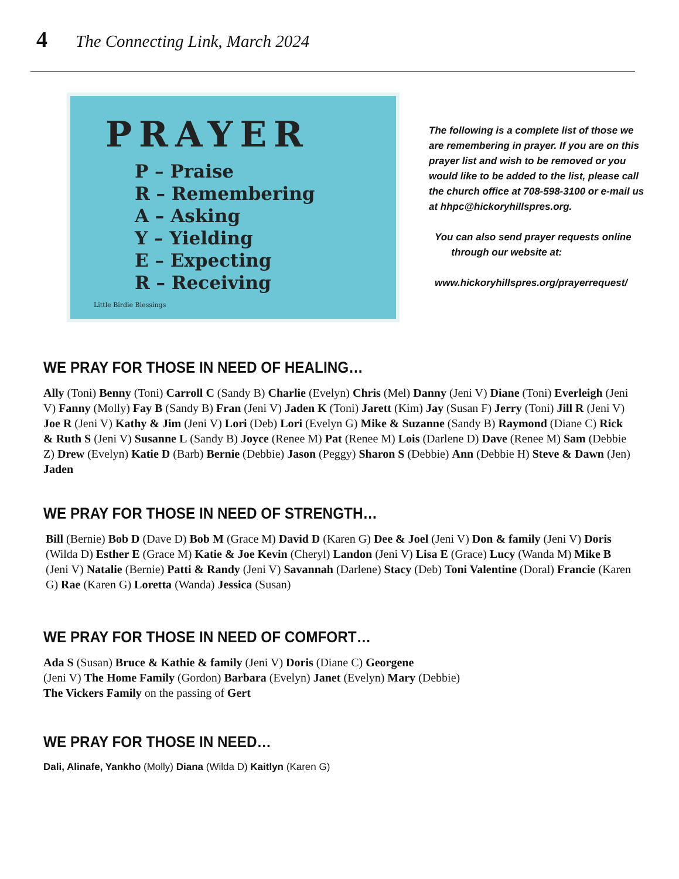4 The Connecting Link, March 2024
PRAYER
P – Praise
R – Remembering
A – Asking
Y – Yielding
E – Expecting
R – Receiving
Little Birdie Blessings
The following is a complete list of those we are remembering in prayer. If you are on this prayer list and wish to be removed or you would like to be added to the list, please call the church office at 708-598-3100 or e-mail us at hhpc@hickoryhillspres.org.
You can also send prayer requests online
through our website at:
www.hickoryhillspres.org/prayerrequest/
WE PRAY FOR THOSE IN NEED OF HEALING…
Ally (Toni) Benny (Toni) Carroll C (Sandy B) Charlie (Evelyn) Chris (Mel) Danny (Jeni V) Diane (Toni) Everleigh (Jeni V) Fanny (Molly) Fay B (Sandy B) Fran (Jeni V) Jaden K (Toni) Jarett (Kim) Jay (Susan F) Jerry (Toni) Jill R (Jeni V) Joe R (Jeni V) Kathy & Jim (Jeni V) Lori (Deb) Lori (Evelyn G) Mike & Suzanne (Sandy B) Raymond (Diane C) Rick & Ruth S (Jeni V) Susanne L (Sandy B) Joyce (Renee M) Pat (Renee M) Lois (Darlene D) Dave (Renee M) Sam (Debbie Z) Drew (Evelyn) Katie D (Barb) Bernie (Debbie) Jason (Peggy) Sharon S (Debbie) Ann (Debbie H) Steve & Dawn (Jen) Jaden
WE PRAY FOR THOSE IN NEED OF STRENGTH…
Bill (Bernie) Bob D (Dave D) Bob M (Grace M) David D (Karen G) Dee & Joel (Jeni V) Don & family (Jeni V) Doris (Wilda D) Esther E (Grace M) Katie & Joe Kevin (Cheryl) Landon (Jeni V) Lisa E (Grace) Lucy (Wanda M) Mike B (Jeni V) Natalie (Bernie) Patti & Randy (Jeni V) Savannah (Darlene) Stacy (Deb) Toni Valentine (Doral) Francie (Karen G) Rae (Karen G) Loretta (Wanda) Jessica (Susan)
WE PRAY FOR THOSE IN NEED OF COMFORT…
Ada S (Susan) Bruce & Kathie & family (Jeni V) Doris (Diane C) Georgene
(Jeni V) The Home Family (Gordon) Barbara (Evelyn) Janet (Evelyn) Mary (Debbie)
The Vickers Family on the passing of Gert
WE PRAY FOR THOSE IN NEED…
Dali, Alinafe, Yankho (Molly) Diana (Wilda D) Kaitlyn (Karen G)